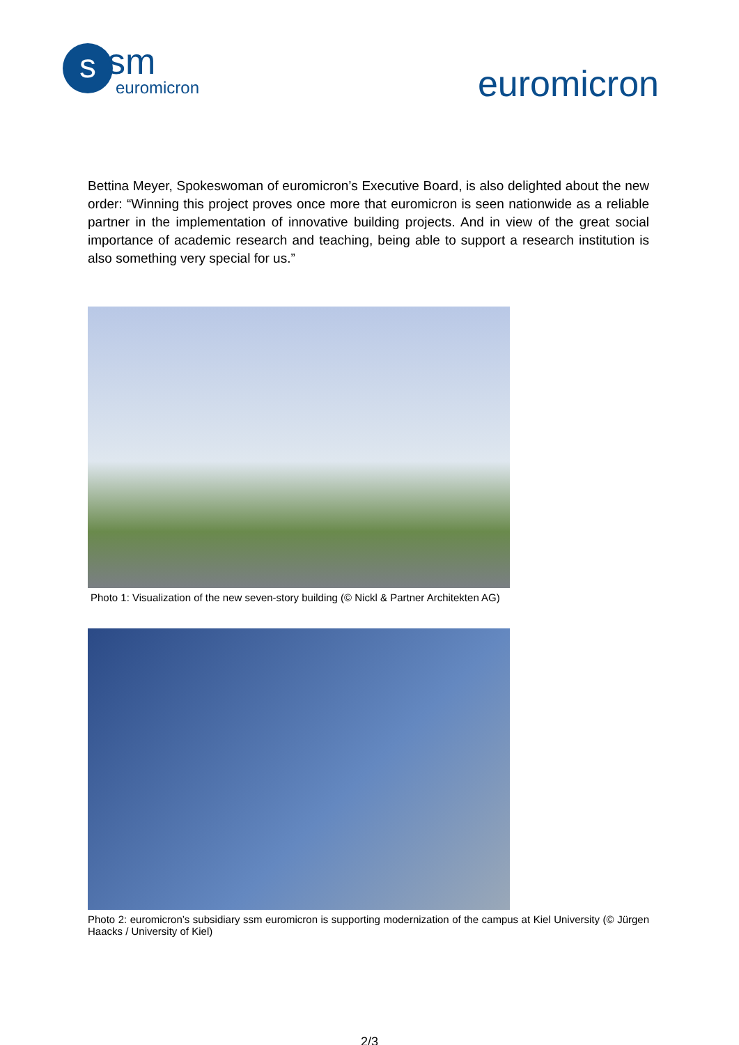s
sm
euromicron
euromicron
Bettina Meyer, Spokeswoman of euromicron’s Executive Board, is also delighted about the new order: “Winning this project proves once more that euromicron is seen nationwide as a reliable partner in the implementation of innovative building projects. And in view of the great social importance of academic research and teaching, being able to support a research institution is also something very special for us.”
Photo 1: Visualization of the new seven-story building (© Nickl & Partner Architekten AG)
Photo 2: euromicron’s subsidiary ssm euromicron is supporting modernization of the campus at Kiel University (© Jürgen Haacks / University of Kiel)
2/3